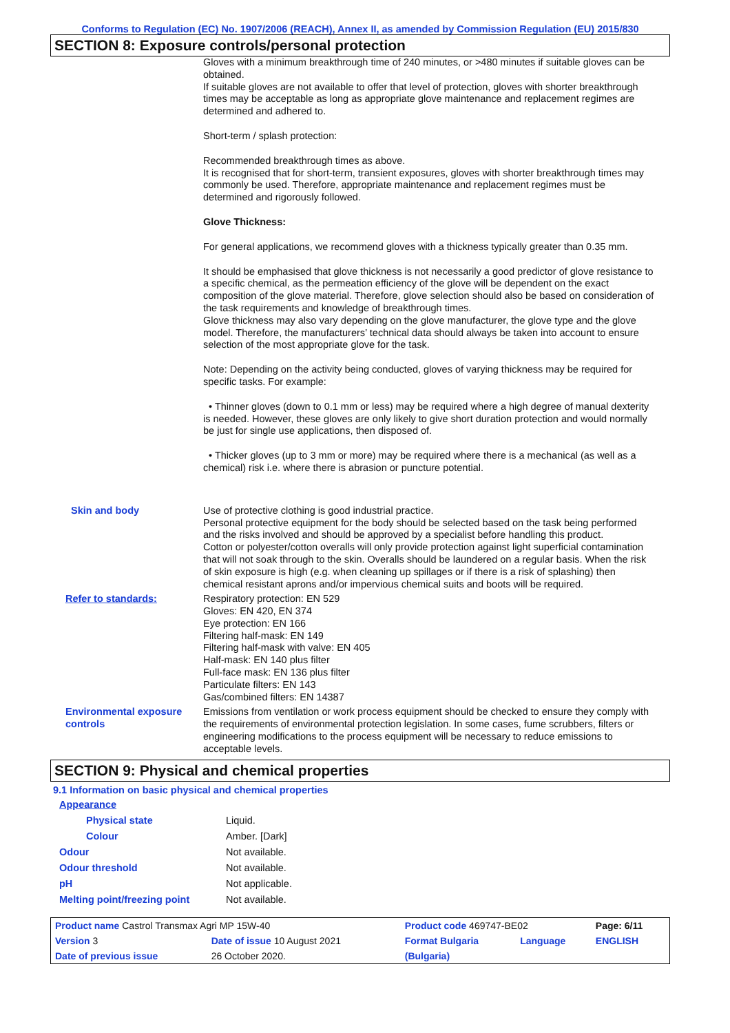Conforms to Regulation (EC) No. 1907/2006 (REACH), Annex II, as amended by Commission Regulation (EU) 2015/830
SECTION 8: Exposure controls/personal protection
Gloves with a minimum breakthrough time of 240 minutes, or >480 minutes if suitable gloves can be obtained.
If suitable gloves are not available to offer that level of protection, gloves with shorter breakthrough times may be acceptable as long as appropriate glove maintenance and replacement regimes are determined and adhered to.
Short-term / splash protection:
Recommended breakthrough times as above.
It is recognised that for short-term, transient exposures, gloves with shorter breakthrough times may commonly be used. Therefore, appropriate maintenance and replacement regimes must be determined and rigorously followed.
Glove Thickness:
For general applications, we recommend gloves with a thickness typically greater than 0.35 mm.
It should be emphasised that glove thickness is not necessarily a good predictor of glove resistance to a specific chemical, as the permeation efficiency of the glove will be dependent on the exact composition of the glove material. Therefore, glove selection should also be based on consideration of the task requirements and knowledge of breakthrough times.
Glove thickness may also vary depending on the glove manufacturer, the glove type and the glove model. Therefore, the manufacturers’ technical data should always be taken into account to ensure selection of the most appropriate glove for the task.
Note: Depending on the activity being conducted, gloves of varying thickness may be required for specific tasks. For example:
• Thinner gloves (down to 0.1 mm or less) may be required where a high degree of manual dexterity is needed. However, these gloves are only likely to give short duration protection and would normally be just for single use applications, then disposed of.
• Thicker gloves (up to 3 mm or more) may be required where there is a mechanical (as well as a chemical) risk i.e. where there is abrasion or puncture potential.
Skin and body Use of protective clothing is good industrial practice.
Personal protective equipment for the body should be selected based on the task being performed and the risks involved and should be approved by a specialist before handling this product.
Cotton or polyester/cotton overalls will only provide protection against light superficial contamination that will not soak through to the skin. Overalls should be laundered on a regular basis. When the risk of skin exposure is high (e.g. when cleaning up spillages or if there is a risk of splashing) then chemical resistant aprons and/or impervious chemical suits and boots will be required.
Refer to standards: Respiratory protection: EN 529
Gloves: EN 420, EN 374
Eye protection: EN 166
Filtering half-mask: EN 149
Filtering half-mask with valve: EN 405
Half-mask: EN 140 plus filter
Full-face mask: EN 136 plus filter
Particulate filters: EN 143
Gas/combined filters: EN 14387
Environmental exposure controls
Emissions from ventilation or work process equipment should be checked to ensure they comply with the requirements of environmental protection legislation. In some cases, fume scrubbers, filters or engineering modifications to the process equipment will be necessary to reduce emissions to acceptable levels.
SECTION 9: Physical and chemical properties
9.1 Information on basic physical and chemical properties
Appearance
Physical state Liquid.
Colour Amber. [Dark]
Odour Not available.
Odour threshold Not available.
pH Not applicable.
Melting point/freezing point Not available.
| Product name Castrol Transmax Agri MP 15W-40 | | | Product code 469747-BE02 | | Page: 6/11 |
| Version 3 | Date of issue 10 August 2021 | | Format Bulgaria | Language | ENGLISH |
| Date of previous issue | | 26 October 2020. | (Bulgaria) | | |